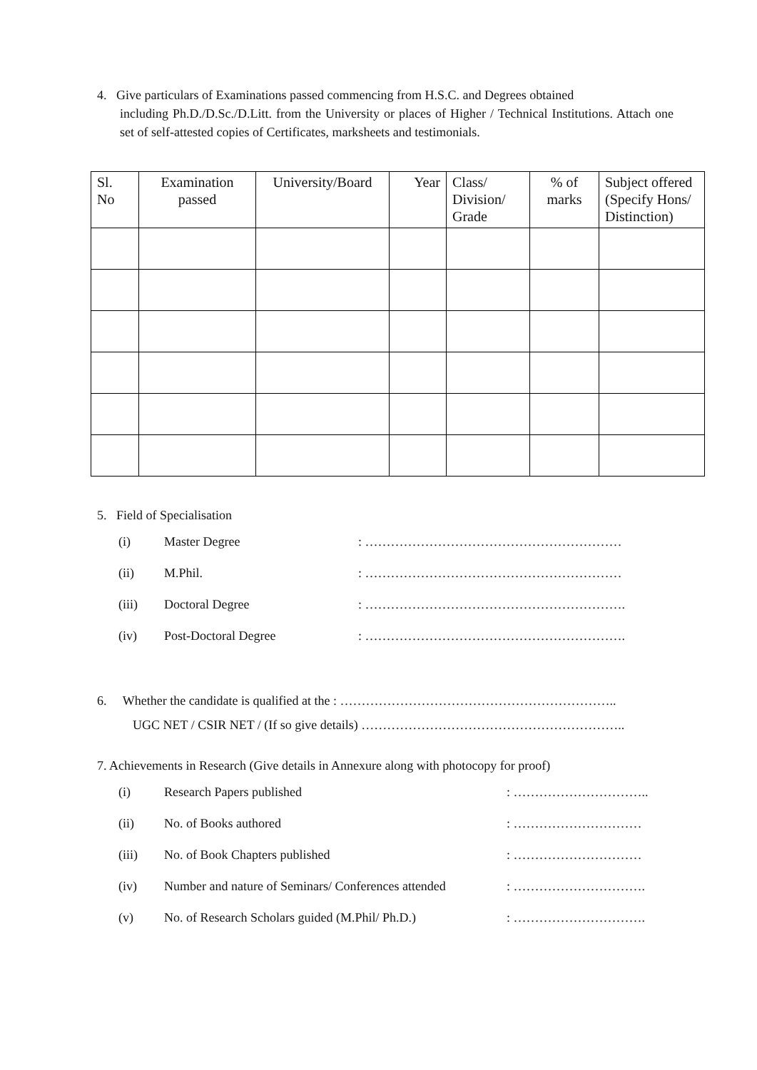4. Give particulars of Examinations passed commencing from H.S.C. and Degrees obtained
including Ph.D./D.Sc./D.Litt. from the University or places of Higher / Technical Institutions. Attach one set of self-attested copies of Certificates, marksheets and testimonials.
| Sl. No | Examination passed | University/Board | Year | Class/ Division/ Grade | % of marks | Subject offered (Specify Hons/ Distinction) |
| --- | --- | --- | --- | --- | --- | --- |
5. Field of Specialisation
(i) Master Degree: ……………………………………………………
(ii) M.Phil.: ……………………………………………………
(iii) Doctoral Degree: …………………………………………………….
(iv) Post-Doctoral Degree: …………………………………………………….
6. Whether the candidate is qualified at the : ………………………………………………………..
UGC NET / CSIR NET / (If so give details) ……………………………………………………..
7. Achievements in Research (Give details in Annexure along with photocopy for proof)
(i) Research Papers published: …………………………..
(ii) No. of Books authored: …………………………
(iii) No. of Book Chapters published: …………………………
(iv) Number and nature of Seminars/ Conferences attended: ………………………….
(v) No. of Research Scholars guided (M.Phil/ Ph.D.): ………………………….